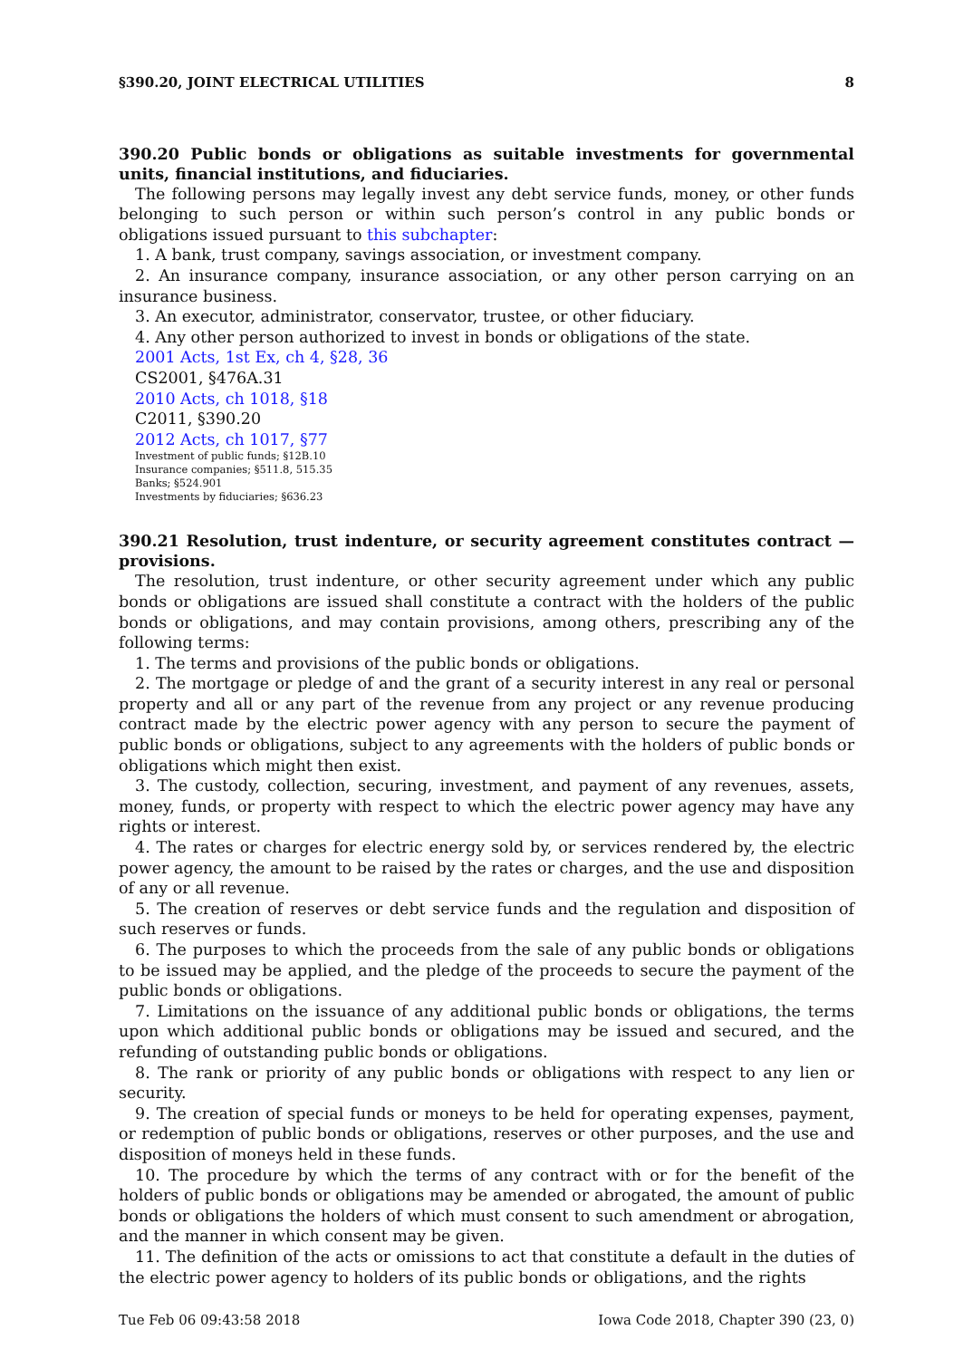§390.20, JOINT ELECTRICAL UTILITIES 8
390.20 Public bonds or obligations as suitable investments for governmental units, financial institutions, and fiduciaries.
The following persons may legally invest any debt service funds, money, or other funds belonging to such person or within such person’s control in any public bonds or obligations issued pursuant to this subchapter:
1. A bank, trust company, savings association, or investment company.
2. An insurance company, insurance association, or any other person carrying on an insurance business.
3. An executor, administrator, conservator, trustee, or other fiduciary.
4. Any other person authorized to invest in bonds or obligations of the state.
2001 Acts, 1st Ex, ch 4, §28, 36
CS2001, §476A.31
2010 Acts, ch 1018, §18
C2011, §390.20
2012 Acts, ch 1017, §77
Investment of public funds; §12B.10
Insurance companies; §511.8, 515.35
Banks; §524.901
Investments by fiduciaries; §636.23
390.21 Resolution, trust indenture, or security agreement constitutes contract — provisions.
The resolution, trust indenture, or other security agreement under which any public bonds or obligations are issued shall constitute a contract with the holders of the public bonds or obligations, and may contain provisions, among others, prescribing any of the following terms:
1. The terms and provisions of the public bonds or obligations.
2. The mortgage or pledge of and the grant of a security interest in any real or personal property and all or any part of the revenue from any project or any revenue producing contract made by the electric power agency with any person to secure the payment of public bonds or obligations, subject to any agreements with the holders of public bonds or obligations which might then exist.
3. The custody, collection, securing, investment, and payment of any revenues, assets, money, funds, or property with respect to which the electric power agency may have any rights or interest.
4. The rates or charges for electric energy sold by, or services rendered by, the electric power agency, the amount to be raised by the rates or charges, and the use and disposition of any or all revenue.
5. The creation of reserves or debt service funds and the regulation and disposition of such reserves or funds.
6. The purposes to which the proceeds from the sale of any public bonds or obligations to be issued may be applied, and the pledge of the proceeds to secure the payment of the public bonds or obligations.
7. Limitations on the issuance of any additional public bonds or obligations, the terms upon which additional public bonds or obligations may be issued and secured, and the refunding of outstanding public bonds or obligations.
8. The rank or priority of any public bonds or obligations with respect to any lien or security.
9. The creation of special funds or moneys to be held for operating expenses, payment, or redemption of public bonds or obligations, reserves or other purposes, and the use and disposition of moneys held in these funds.
10. The procedure by which the terms of any contract with or for the benefit of the holders of public bonds or obligations may be amended or abrogated, the amount of public bonds or obligations the holders of which must consent to such amendment or abrogation, and the manner in which consent may be given.
11. The definition of the acts or omissions to act that constitute a default in the duties of the electric power agency to holders of its public bonds or obligations, and the rights
Tue Feb 06 09:43:58 2018 Iowa Code 2018, Chapter 390 (23, 0)